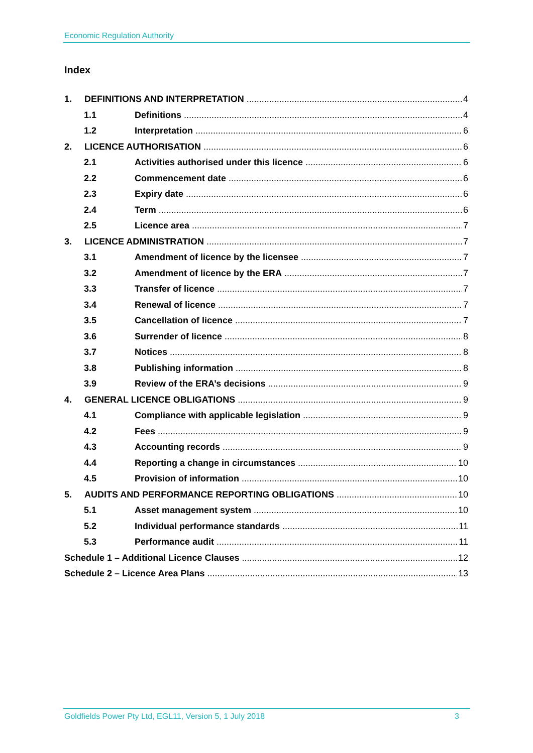Economic Regulation Authority
Index
1. DEFINITIONS AND INTERPRETATION 4
1.1 Definitions 4
1.2 Interpretation 6
2. LICENCE AUTHORISATION 6
2.1 Activities authorised under this licence 6
2.2 Commencement date 6
2.3 Expiry date 6
2.4 Term 6
2.5 Licence area 7
3. LICENCE ADMINISTRATION 7
3.1 Amendment of licence by the licensee 7
3.2 Amendment of licence by the ERA 7
3.3 Transfer of licence 7
3.4 Renewal of licence 7
3.5 Cancellation of licence 7
3.6 Surrender of licence 8
3.7 Notices 8
3.8 Publishing information 8
3.9 Review of the ERA’s decisions 9
4. GENERAL LICENCE OBLIGATIONS 9
4.1 Compliance with applicable legislation 9
4.2 Fees 9
4.3 Accounting records 9
4.4 Reporting a change in circumstances 10
4.5 Provision of information 10
5. AUDITS AND PERFORMANCE REPORTING OBLIGATIONS 10
5.1 Asset management system 10
5.2 Individual performance standards 11
5.3 Performance audit 11
Schedule 1 – Additional Licence Clauses 12
Schedule 2 – Licence Area Plans 13
Goldfields Power Pty Ltd, EGL11, Version 5, 1 July 2018 3